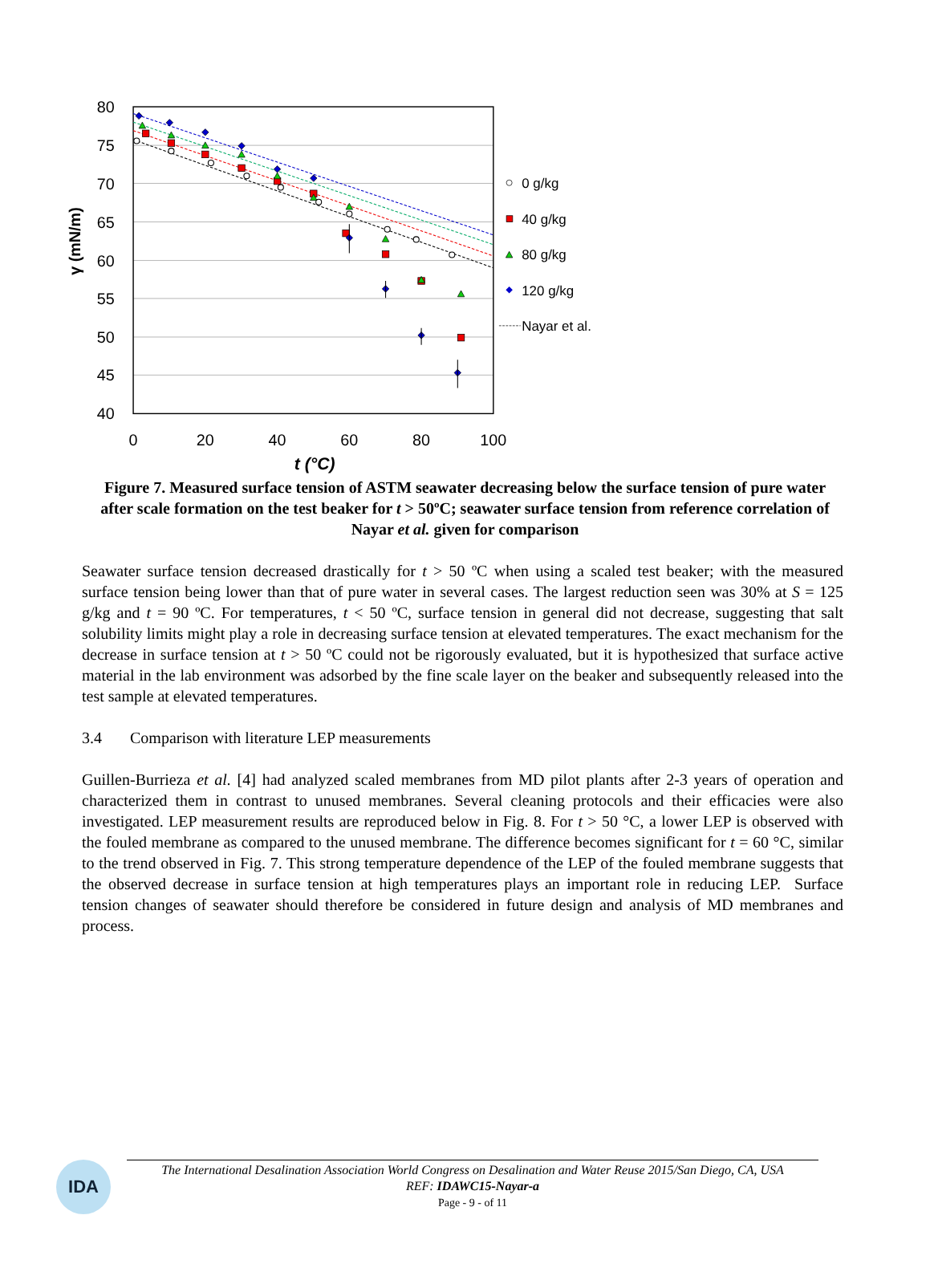80
75
70
65
60
55
50
45
40
0
20
40
60
80
100
t (°C)
γ (mN/m)
0 g/kg
40 g/kg
80 g/kg
120 g/kg
Nayar et al.
Figure 7. Measured surface tension of ASTM seawater decreasing below the surface tension of pure water after scale formation on the test beaker for t > 50ºC; seawater surface tension from reference correlation of Nayar et al. given for comparison
Seawater surface tension decreased drastically for t > 50 ºC when using a scaled test beaker; with the measured surface tension being lower than that of pure water in several cases. The largest reduction seen was 30% at S = 125 g/kg and t = 90 ºC. For temperatures, t < 50 ºC, surface tension in general did not decrease, suggesting that salt solubility limits might play a role in decreasing surface tension at elevated temperatures. The exact mechanism for the decrease in surface tension at t > 50 ºC could not be rigorously evaluated, but it is hypothesized that surface active material in the lab environment was adsorbed by the fine scale layer on the beaker and subsequently released into the test sample at elevated temperatures.
3.4 Comparison with literature LEP measurements
Guillen-Burrieza et al. [4] had analyzed scaled membranes from MD pilot plants after 2-3 years of operation and characterized them in contrast to unused membranes. Several cleaning protocols and their efficacies were also investigated. LEP measurement results are reproduced below in Fig. 8. For t > 50 °C, a lower LEP is observed with the fouled membrane as compared to the unused membrane. The difference becomes significant for t = 60 °C, similar to the trend observed in Fig. 7. This strong temperature dependence of the LEP of the fouled membrane suggests that the observed decrease in surface tension at high temperatures plays an important role in reducing LEP. Surface tension changes of seawater should therefore be considered in future design and analysis of MD membranes and process.
IDA
The International Desalination Association World Congress on Desalination and Water Reuse 2015/San Diego, CA, USA
REF: IDAWC15-Nayar-a
Page - 9 - of 11